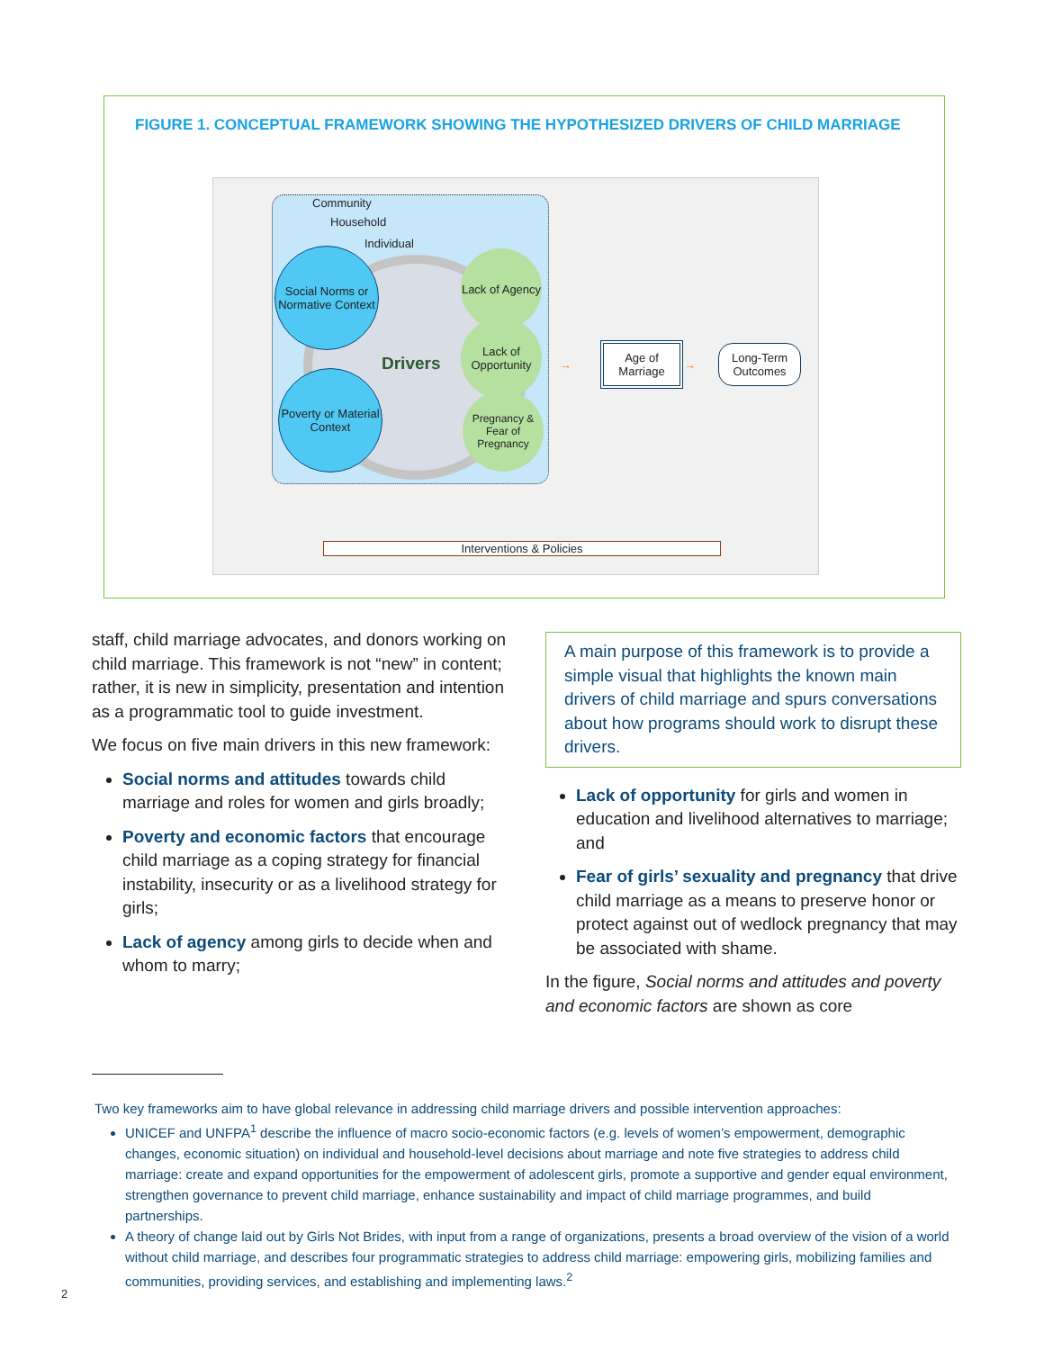FIGURE 1. CONCEPTUAL FRAMEWORK SHOWING THE HYPOTHESIZED DRIVERS OF CHILD MARRIAGE
Community
Household
Individual
Drivers
Social Norms or Normative Context
Poverty or Material Context
Lack of Agency
Lack of Opportunity
Pregnancy & Fear of Pregnancy
→
Age of Marriage
→
Long-Term Outcomes
Interventions & Policies
staff, child marriage advocates, and donors working on child marriage. This framework is not “new” in content; rather, it is new in simplicity, presentation and intention as a programmatic tool to guide investment.
We focus on five main drivers in this new framework:
Social norms and attitudes towards child marriage and roles for women and girls broadly;
Poverty and economic factors that encourage child marriage as a coping strategy for financial instability, insecurity or as a livelihood strategy for girls;
Lack of agency among girls to decide when and whom to marry;
A main purpose of this framework is to provide a simple visual that highlights the known main drivers of child marriage and spurs conversations about how programs should work to disrupt these drivers.
Lack of opportunity for girls and women in education and livelihood alternatives to marriage; and
Fear of girls’ sexuality and pregnancy that drive child marriage as a means to preserve honor or protect against out of wedlock pregnancy that may be associated with shame.
In the figure, Social norms and attitudes and poverty and economic factors are shown as core
Two key frameworks aim to have global relevance in addressing child marriage drivers and possible intervention approaches:
UNICEF and UNFPA<sup>1</sup> describe the influence of macro socio-economic factors (e.g. levels of women’s empowerment, demographic changes, economic situation) on individual and household-level decisions about marriage and note five strategies to address child marriage: create and expand opportunities for the empowerment of adolescent girls, promote a supportive and gender equal environment, strengthen governance to prevent child marriage, enhance sustainability and impact of child marriage programmes, and build partnerships.
A theory of change laid out by Girls Not Brides, with input from a range of organizations, presents a broad overview of the vision of a world without child marriage, and describes four programmatic strategies to address child marriage: empowering girls, mobilizing families and communities, providing services, and establishing and implementing laws.<sup>2</sup>
2